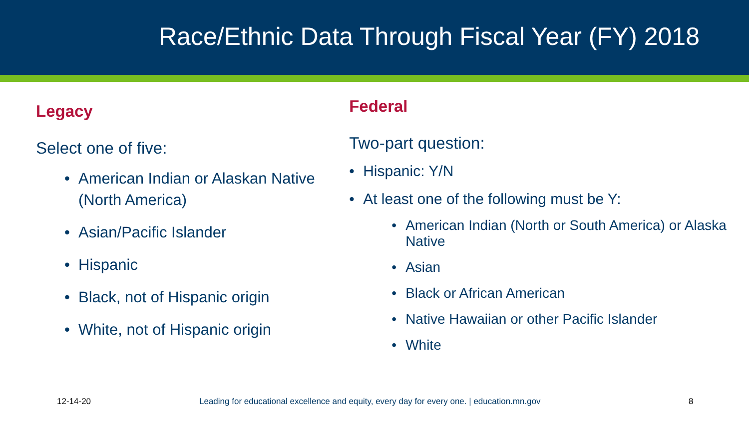Race/Ethnic Data Through Fiscal Year (FY) 2018
Legacy
Select one of five:
American Indian or Alaskan Native (North America)
Asian/Pacific Islander
Hispanic
Black, not of Hispanic origin
White, not of Hispanic origin
Federal
Two-part question:
Hispanic: Y/N
At least one of the following must be Y:
American Indian (North or South America) or Alaska Native
Asian
Black or African American
Native Hawaiian or other Pacific Islander
White
12-14-20 Leading for educational excellence and equity, every day for every one. | education.mn.gov 8